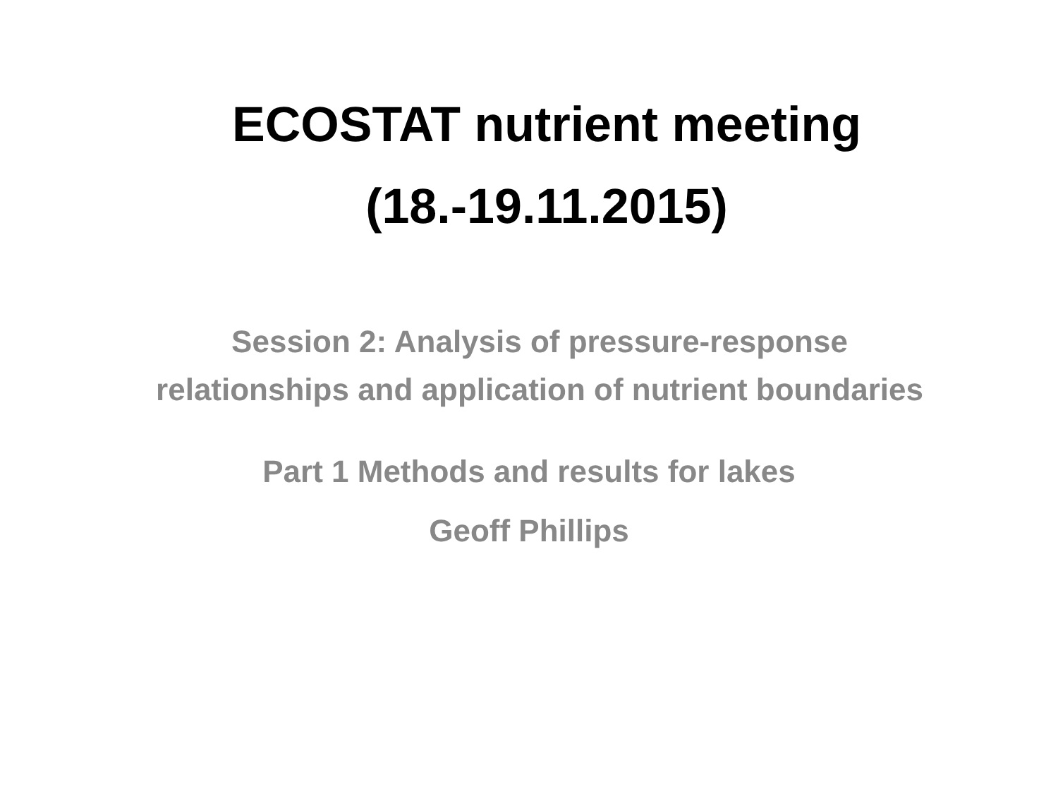ECOSTAT nutrient meeting
(18.-19.11.2015)
Session 2: Analysis of pressure-response relationships and application of nutrient boundaries
Part 1 Methods and results for lakes
Geoff Phillips